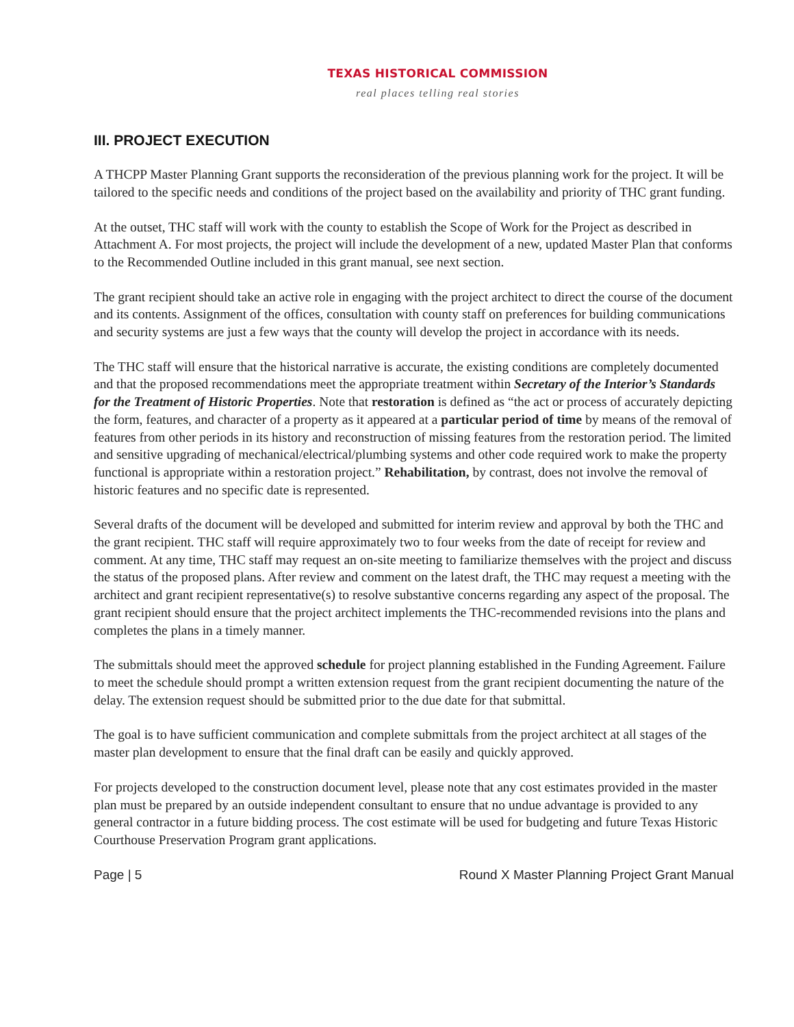TEXAS HISTORICAL COMMISSION
real places telling real stories
III. PROJECT EXECUTION
A THCPP Master Planning Grant supports the reconsideration of the previous planning work for the project. It will be tailored to the specific needs and conditions of the project based on the availability and priority of THC grant funding.
At the outset, THC staff will work with the county to establish the Scope of Work for the Project as described in Attachment A. For most projects, the project will include the development of a new, updated Master Plan that conforms to the Recommended Outline included in this grant manual, see next section.
The grant recipient should take an active role in engaging with the project architect to direct the course of the document and its contents. Assignment of the offices, consultation with county staff on preferences for building communications and security systems are just a few ways that the county will develop the project in accordance with its needs.
The THC staff will ensure that the historical narrative is accurate, the existing conditions are completely documented and that the proposed recommendations meet the appropriate treatment within Secretary of the Interior’s Standards for the Treatment of Historic Properties. Note that restoration is defined as “the act or process of accurately depicting the form, features, and character of a property as it appeared at a particular period of time by means of the removal of features from other periods in its history and reconstruction of missing features from the restoration period. The limited and sensitive upgrading of mechanical/electrical/plumbing systems and other code required work to make the property functional is appropriate within a restoration project.” Rehabilitation, by contrast, does not involve the removal of historic features and no specific date is represented.
Several drafts of the document will be developed and submitted for interim review and approval by both the THC and the grant recipient. THC staff will require approximately two to four weeks from the date of receipt for review and comment. At any time, THC staff may request an on-site meeting to familiarize themselves with the project and discuss the status of the proposed plans. After review and comment on the latest draft, the THC may request a meeting with the architect and grant recipient representative(s) to resolve substantive concerns regarding any aspect of the proposal. The grant recipient should ensure that the project architect implements the THC-recommended revisions into the plans and completes the plans in a timely manner.
The submittals should meet the approved schedule for project planning established in the Funding Agreement. Failure to meet the schedule should prompt a written extension request from the grant recipient documenting the nature of the delay. The extension request should be submitted prior to the due date for that submittal.
The goal is to have sufficient communication and complete submittals from the project architect at all stages of the master plan development to ensure that the final draft can be easily and quickly approved.
For projects developed to the construction document level, please note that any cost estimates provided in the master plan must be prepared by an outside independent consultant to ensure that no undue advantage is provided to any general contractor in a future bidding process. The cost estimate will be used for budgeting and future Texas Historic Courthouse Preservation Program grant applications.
Page | 5 Round X Master Planning Project Grant Manual